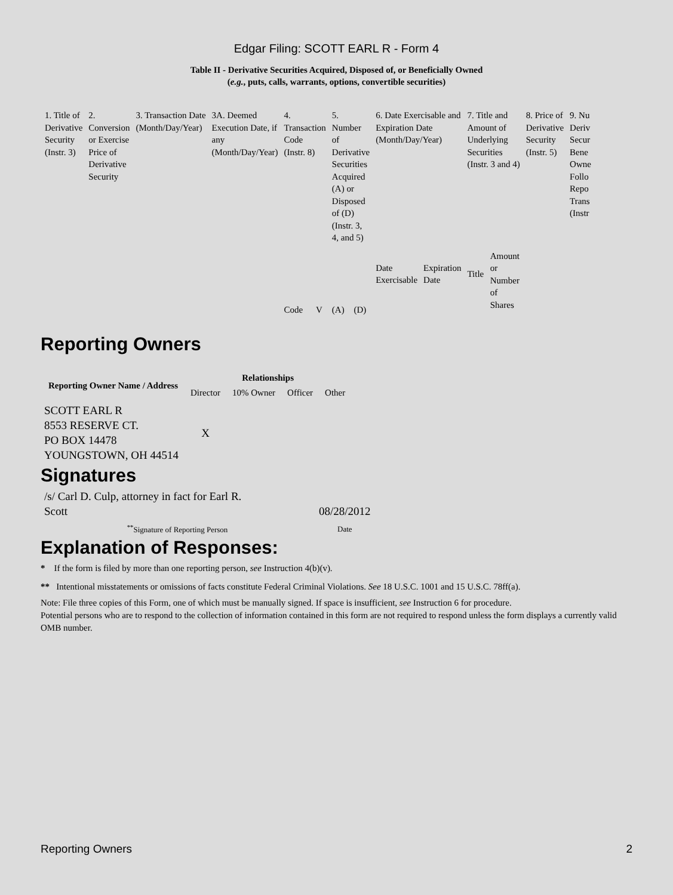Edgar Filing: SCOTT EARL R - Form 4
Table II - Derivative Securities Acquired, Disposed of, or Beneficially Owned
(e.g., puts, calls, warrants, options, convertible securities)
| 1. Title of Derivative Security (Instr. 3) | 2. Conversion or Exercise Price of Derivative Security | 3. Transaction Date (Month/Day/Year) | 3A. Deemed Execution Date, if any (Month/Day/Year) | 4. Transaction Code (Instr. 8) | | 5. Number of Derivative Securities Acquired (A) or Disposed of (D) (Instr. 3, 4, and 5) | | 6. Date Exercisable and Expiration Date (Month/Day/Year) | | 7. Title and Amount of Underlying Securities (Instr. 3 and 4) | | 8. Price of Derivative Security (Instr. 5) | 9. Nu Deriv Secur Bene Owne Follo Repo Trans (Instr |
| | | | | Code | V | (A) | (D) | Date Exercisable | Expiration Date | Title | Amount or Number of Shares | | |
Reporting Owners
| Reporting Owner Name / Address | Relationships | | | |
| --- | --- | --- | --- | --- |
| | Director | 10% Owner | Officer | Other |
| SCOTT EARL R 8553 RESERVE CT. PO BOX 14478 YOUNGSTOWN, OH 44514 | X | | | |
Signatures
| /s/ Carl D. Culp, attorney in fact for Earl R. Scott | 08/28/2012 |
| <sup>**</sup> Signature of Reporting Person | Date |
Explanation of Responses:
* If the form is filed by more than one reporting person, see Instruction 4(b)(v).
** Intentional misstatements or omissions of facts constitute Federal Criminal Violations. See 18 U.S.C. 1001 and 15 U.S.C. 78ff(a).
Note: File three copies of this Form, one of which must be manually signed. If space is insufficient, see Instruction 6 for procedure.
Potential persons who are to respond to the collection of information contained in this form are not required to respond unless the form displays a currently valid OMB number.
Reporting Owners 2